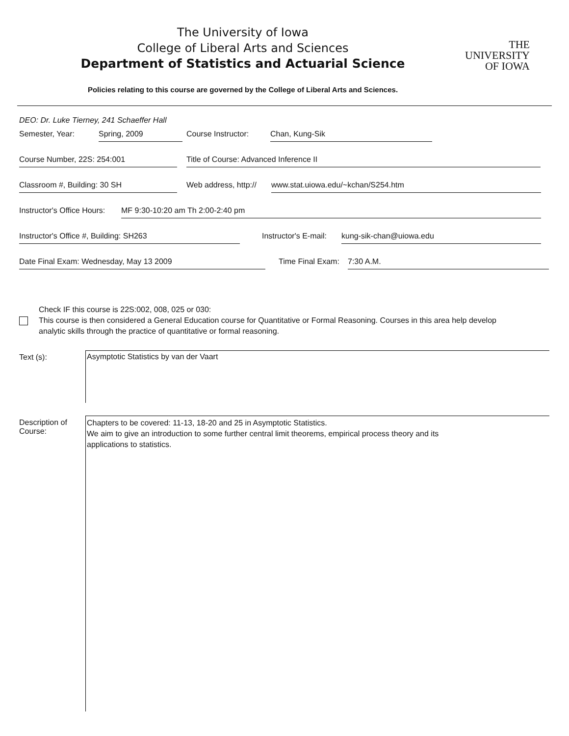The University of Iowa
College of Liberal Arts and Sciences
Department of Statistics and Actuarial Science
THE
UNIVERSITY
OF IOWA
Policies relating to this course are governed by the College of Liberal Arts and Sciences.
DEO: Dr. Luke Tierney, 241 Schaeffer Hall
Semester, Year: Spring, 2009 Course Instructor: Chan, Kung-Sik
Course Number, 22S: 254:001 Title of Course: Advanced Inference II
Classroom #, Building: 30 SH Web address, http:// www.stat.uiowa.edu/~kchan/S254.htm
Instructor's Office Hours: MF 9:30-10:20 am Th 2:00-2:40 pm
Instructor's Office #, Building: SH263 Instructor's E-mail: kung-sik-chan@uiowa.edu
Date Final Exam: Wednesday, May 13 2009 Time Final Exam: 7:30 A.M.
Check IF this course is 22S:002, 008, 025 or 030:
This course is then considered a General Education course for Quantitative or Formal Reasoning. Courses in this area help develop
analytic skills through the practice of quantitative or formal reasoning.
Text (s):
Asymptotic Statistics by van der Vaart
Description of
Course:
Chapters to be covered: 11-13, 18-20 and 25 in Asymptotic Statistics.
We aim to give an introduction to some further central limit theorems, empirical process theory and its
applications to statistics.